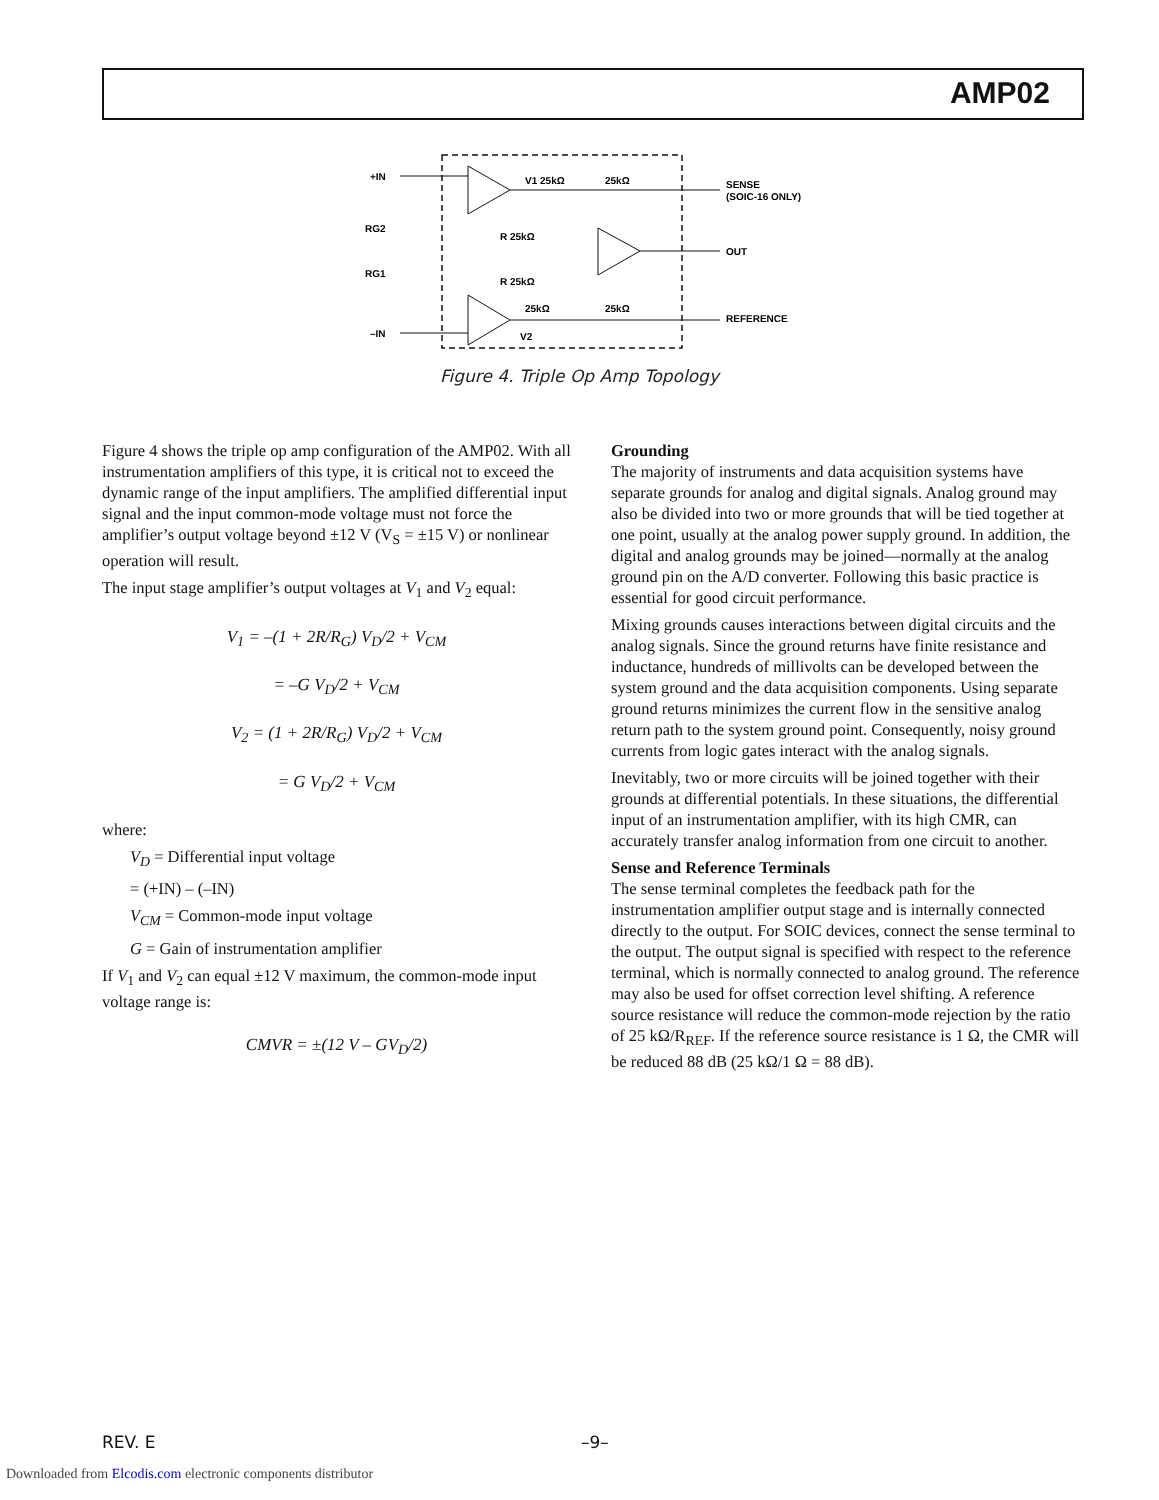AMP02
+IN
–IN
RG2
RG1
V1 25kΩ
25kΩ
R 25kΩ
R 25kΩ
25kΩ
25kΩ
V2
SENSE
(SOIC-16 ONLY)
OUT
REFERENCE
Figure 4. Triple Op Amp Topology
Figure 4 shows the triple op amp configuration of the AMP02. With all instrumentation amplifiers of this type, it is critical not to exceed the dynamic range of the input amplifiers. The amplified differential input signal and the input common-mode voltage must not force the amplifier’s output voltage beyond ±12 V (V<sub>S</sub> = ±15 V) or nonlinear operation will result.
The input stage amplifier’s output voltages at V<sub>1</sub> and V<sub>2</sub> equal:
V<sub>1</sub> = –(1 + 2R/R<sub>G</sub>) V<sub>D</sub>/2 + V<sub>CM</sub>
= –G V<sub>D</sub>/2 + V<sub>CM</sub>
V<sub>2</sub> = (1 + 2R/R<sub>G</sub>) V<sub>D</sub>/2 + V<sub>CM</sub>
= G V<sub>D</sub>/2 + V<sub>CM</sub>
where:
V<sub>D</sub> = Differential input voltage
= (+IN) – (–IN)
V<sub>CM</sub> = Common-mode input voltage
G = Gain of instrumentation amplifier
If V<sub>1</sub> and V<sub>2</sub> can equal ±12 V maximum, the common-mode input voltage range is:
CMVR = ±(12 V – GV<sub>D</sub>/2)
Grounding
The majority of instruments and data acquisition systems have separate grounds for analog and digital signals. Analog ground may also be divided into two or more grounds that will be tied together at one point, usually at the analog power supply ground. In addition, the digital and analog grounds may be joined—normally at the analog ground pin on the A/D converter. Following this basic practice is essential for good circuit performance.
Mixing grounds causes interactions between digital circuits and the analog signals. Since the ground returns have finite resistance and inductance, hundreds of millivolts can be developed between the system ground and the data acquisition components. Using separate ground returns minimizes the current flow in the sensitive analog return path to the system ground point. Consequently, noisy ground currents from logic gates interact with the analog signals.
Inevitably, two or more circuits will be joined together with their grounds at differential potentials. In these situations, the differential input of an instrumentation amplifier, with its high CMR, can accurately transfer analog information from one circuit to another.
Sense and Reference Terminals
The sense terminal completes the feedback path for the instrumentation amplifier output stage and is internally connected directly to the output. For SOIC devices, connect the sense terminal to the output. The output signal is specified with respect to the reference terminal, which is normally connected to analog ground. The reference may also be used for offset correction level shifting. A reference source resistance will reduce the common-mode rejection by the ratio of 25 kΩ/R<sub>REF</sub>. If the reference source resistance is 1 Ω, the CMR will be reduced 88 dB (25 kΩ/1 Ω = 88 dB).
REV. E –9–
Downloaded from Elcodis.com electronic components distributor